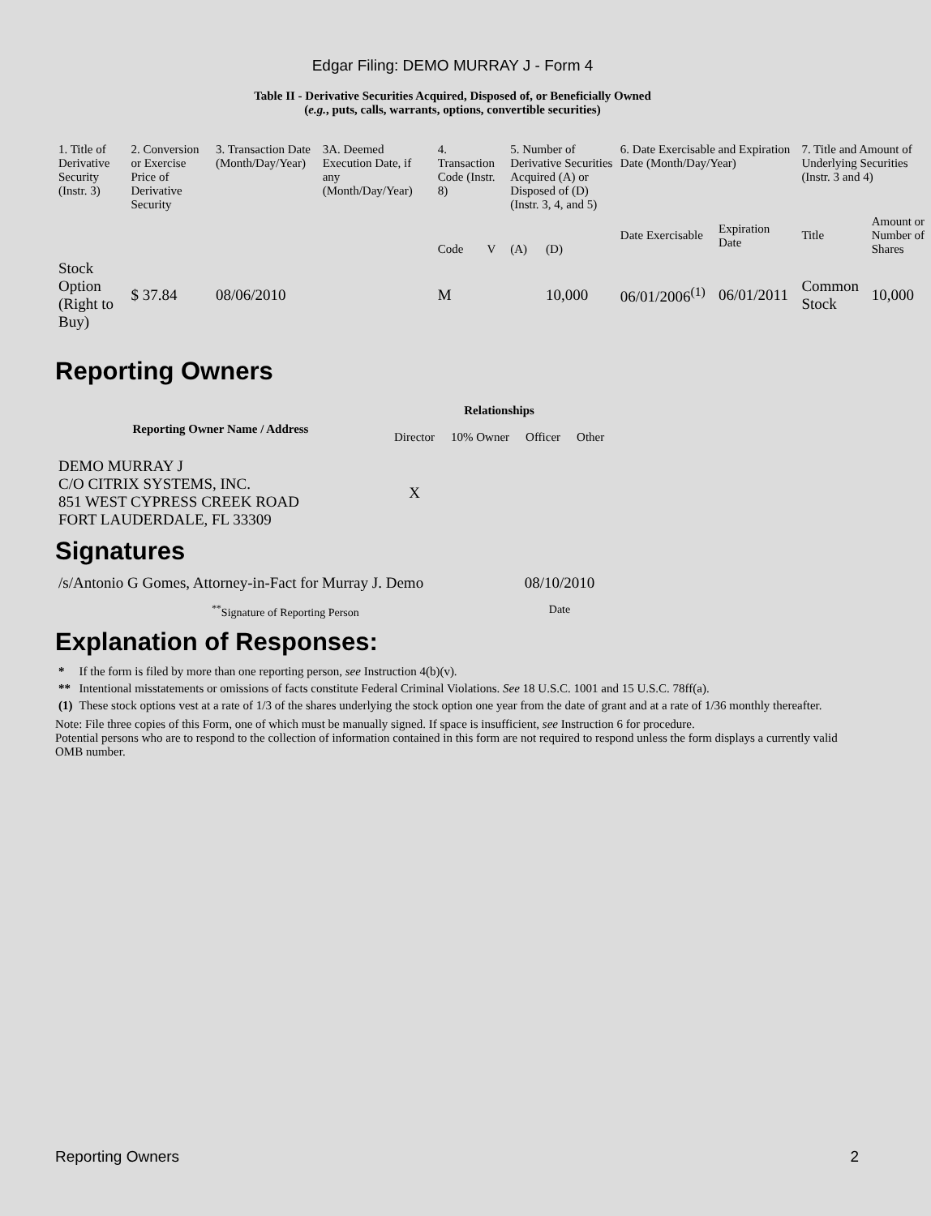Edgar Filing: DEMO MURRAY J - Form 4
Table II - Derivative Securities Acquired, Disposed of, or Beneficially Owned
(e.g., puts, calls, warrants, options, convertible securities)
| 1. Title of Derivative Security (Instr. 3) | 2. Conversion or Exercise Price of Derivative Security | 3. Transaction Date (Month/Day/Year) | 3A. Deemed Execution Date, if any (Month/Day/Year) | 4. Transaction Code (Instr. 8) | | 5. Number of Derivative Securities Acquired (A) or Disposed of (D) (Instr. 3, 4, and 5) | | 6. Date Exercisable and Expiration Date (Month/Day/Year) | | 7. Title and Amount of Underlying Securities (Instr. 3 and 4) | |
| --- | --- | --- | --- | --- | --- | --- | --- | --- | --- | --- | --- |
| | | | | Code | V | (A) | (D) | Date Exercisable | Expiration Date | Title | Amount or Number of Shares |
| Stock Option (Right to Buy) | $ 37.84 | 08/06/2010 | | M | | | 10,000 | 06/01/2006<sup>(1)</sup> | 06/01/2011 | Common Stock | 10,000 |
Reporting Owners
| Reporting Owner Name / Address | Relationships | | | |
| --- | --- | --- | --- | --- |
| | Director | 10% Owner | Officer | Other |
| DEMO MURRAY J C/O CITRIX SYSTEMS, INC. 851 WEST CYPRESS CREEK ROAD FORT LAUDERDALE, FL 33309 | X | | | |
Signatures
| /s/Antonio G Gomes, Attorney-in-Fact for Murray J. Demo | 08/10/2010 |
| <sup>**</sup> Signature of Reporting Person | Date |
Explanation of Responses:
| * | If the form is filed by more than one reporting person, see Instruction 4(b)(v). |
| ** | Intentional misstatements or omissions of facts constitute Federal Criminal Violations. See 18 U.S.C. 1001 and 15 U.S.C. 78ff(a). |
| (1) | These stock options vest at a rate of 1/3 of the shares underlying the stock option one year from the date of grant and at a rate of 1/36 monthly thereafter. |
Note: File three copies of this Form, one of which must be manually signed. If space is insufficient, see Instruction 6 for procedure.
Potential persons who are to respond to the collection of information contained in this form are not required to respond unless the form displays a currently valid OMB number.
Reporting Owners 2